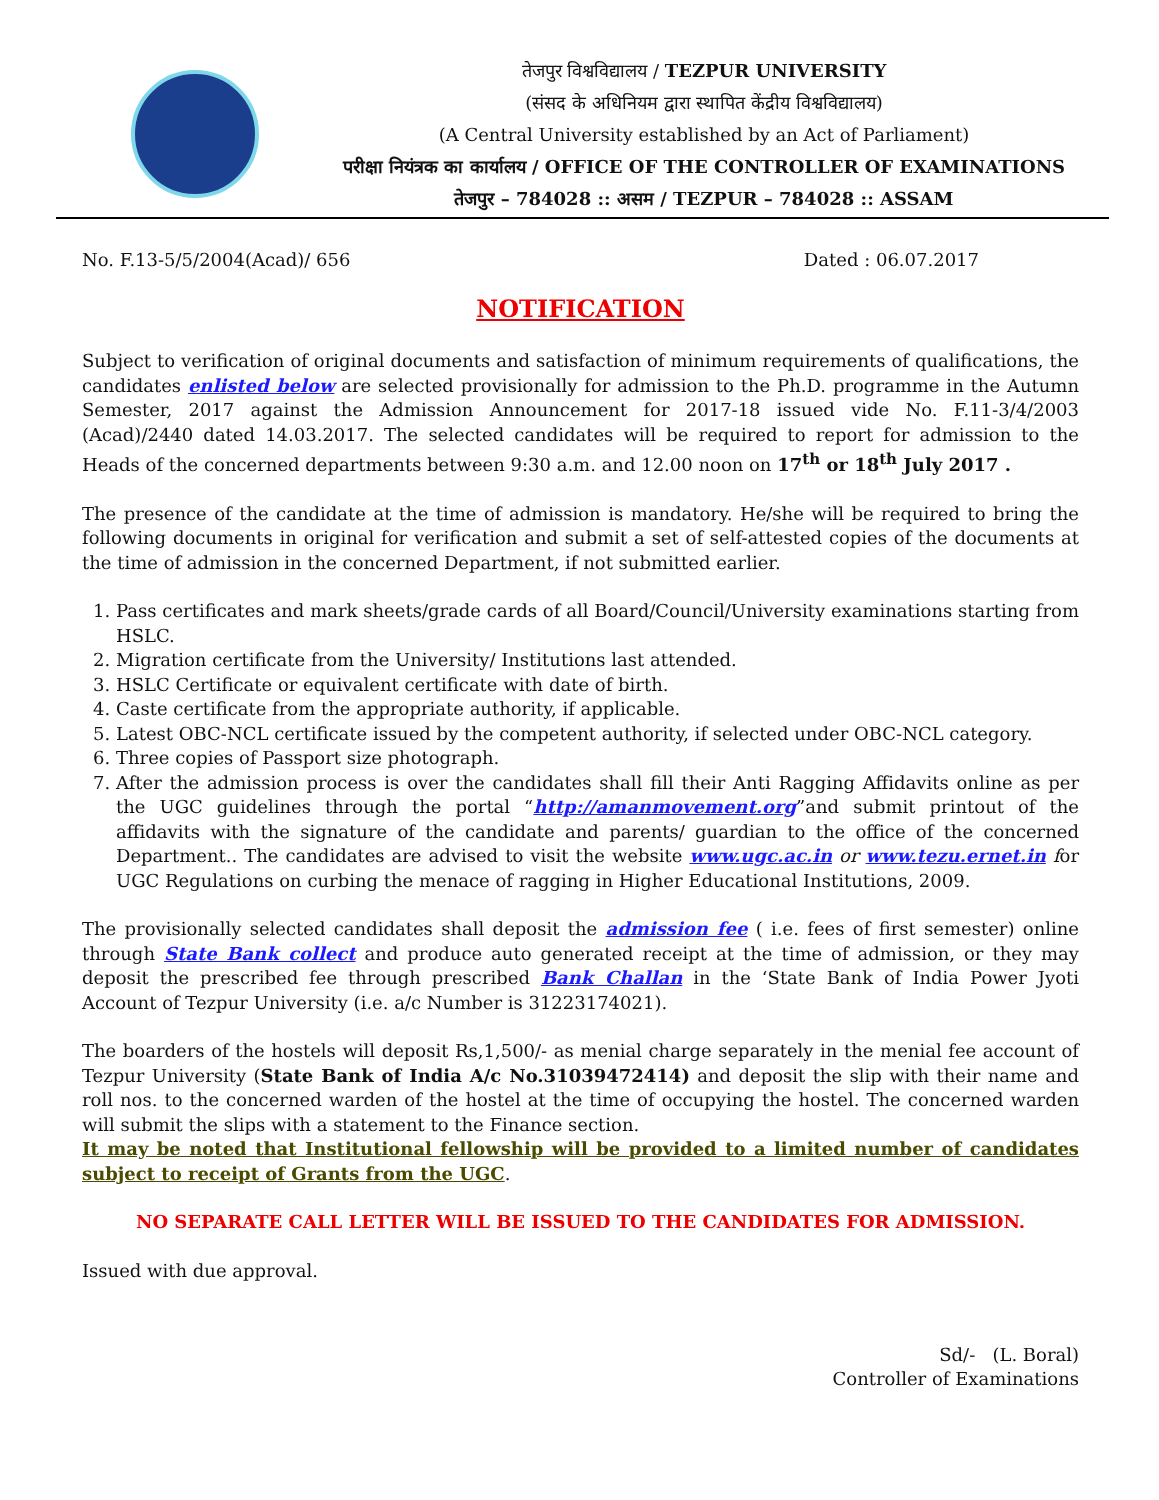तेजपुर विश्वविद्यालय / TEZPUR UNIVERSITY
(संसद के अधिनियम द्वारा स्थापित केंद्रीय विश्वविद्यालय)
(A Central University established by an Act of Parliament)
परीक्षा नियंत्रक का कार्यालय / OFFICE OF THE CONTROLLER OF EXAMINATIONS
तेजपुर – 784028 :: असम / TEZPUR – 784028 :: ASSAM
No. F.13-5/5/2004(Acad)/ 656 Dated : 06.07.2017
NOTIFICATION
Subject to verification of original documents and satisfaction of minimum requirements of qualifications, the candidates enlisted below are selected provisionally for admission to the Ph.D. programme in the Autumn Semester, 2017 against the Admission Announcement for 2017-18 issued vide No. F.11-3/4/2003 (Acad)/2440 dated 14.03.2017. The selected candidates will be required to report for admission to the Heads of the concerned departments between 9:30 a.m. and 12.00 noon on 17<sup>th</sup> or 18<sup>th</sup> July 2017 .
The presence of the candidate at the time of admission is mandatory. He/she will be required to bring the following documents in original for verification and submit a set of self-attested copies of the documents at the time of admission in the concerned Department, if not submitted earlier.
1. Pass certificates and mark sheets/grade cards of all Board/Council/University examinations starting from HSLC.
2. Migration certificate from the University/ Institutions last attended.
3. HSLC Certificate or equivalent certificate with date of birth.
4. Caste certificate from the appropriate authority, if applicable.
5. Latest OBC-NCL certificate issued by the competent authority, if selected under OBC-NCL category.
6. Three copies of Passport size photograph.
7. After the admission process is over the candidates shall fill their Anti Ragging Affidavits online as per the UGC guidelines through the portal “http://amanmovement.org”and submit printout of the affidavits with the signature of the candidate and parents/ guardian to the office of the concerned Department.. The candidates are advised to visit the website www.ugc.ac.in or www.tezu.ernet.in for UGC Regulations on curbing the menace of ragging in Higher Educational Institutions, 2009.
The provisionally selected candidates shall deposit the admission fee ( i.e. fees of first semester) online through State Bank collect and produce auto generated receipt at the time of admission, or they may deposit the prescribed fee through prescribed Bank Challan in the ‘State Bank of India Power Jyoti Account of Tezpur University (i.e. a/c Number is 31223174021).
The boarders of the hostels will deposit Rs,1,500/- as menial charge separately in the menial fee account of Tezpur University (State Bank of India A/c No.31039472414) and deposit the slip with their name and roll nos. to the concerned warden of the hostel at the time of occupying the hostel. The concerned warden will submit the slips with a statement to the Finance section.
It may be noted that Institutional fellowship will be provided to a limited number of candidates subject to receipt of Grants from the UGC.
NO SEPARATE CALL LETTER WILL BE ISSUED TO THE CANDIDATES FOR ADMISSION.
Issued with due approval.
Sd/- (L. Boral)
Controller of Examinations